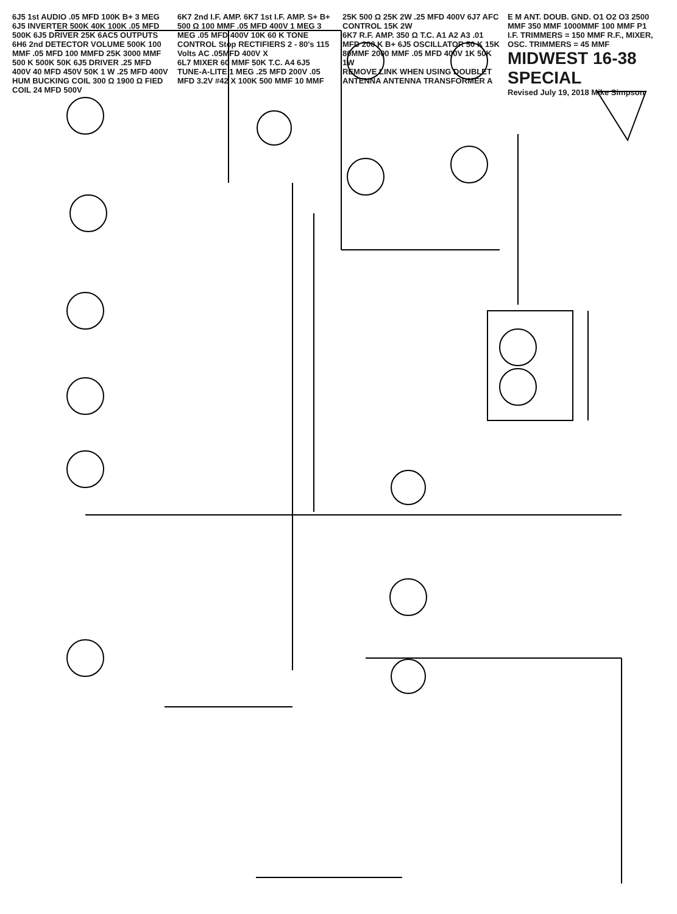6J5 1st AUDIO .05 MFD 100K B+ 3 MEG 6J5 INVERTER 500K 40K 100K .05 MFD 500K 6J5 DRIVER 25K 6AC5 OUTPUTS
6H6 2nd DETECTOR VOLUME 500K 100 MMF .05 MFD 100 MMFD 25K 3000 MMF 500 K 500K 50K 6J5 DRIVER .25 MFD 400V 40 MFD 450V 50K 1 W .25 MFD 400V HUM BUCKING COIL 300 Ω 1900 Ω FIED COIL 24 MFD 500V
6K7 2nd I.F. AMP. 6K7 1st I.F. AMP. S+ B+ 500 Ω 100 MMF .05 MFD 400V 1 MEG 3 MEG .05 MFD 400V 10K 60 K TONE CONTROL Stop RECTIFIERS 2 - 80's 115 Volts AC .05MFD 400V X
6L7 MIXER 60 MMF 50K T.C. A4 6J5 TUNE-A-LITE 1 MEG .25 MFD 200V .05 MFD 3.2V #42 X 100K 500 MMF 10 MMF 25K 500 Ω 25K 2W .25 MFD 400V 6J7 AFC CONTROL 15K 2W
6K7 R.F. AMP. 350 Ω T.C. A1 A2 A3 .01 MFD 200 K B+ 6J5 OSCILLATOR 50 K 15K 80MMF 2000 MMF .05 MFD 400V 1K 50K 1W
REMOVE LINK WHEN USING DOUBLET ANTENNA ANTENNA TRANSFORMER A E M ANT. DOUB. GND. O1 O2 O3 2500 MMF 350 MMF 1000MMF 100 MMF P1
I.F. TRIMMERS = 150 MMF R.F., MIXER, OSC. TRIMMERS = 45 MMF
MIDWEST 16-38 SPECIAL
Revised July 19, 2018 Mike Simpson